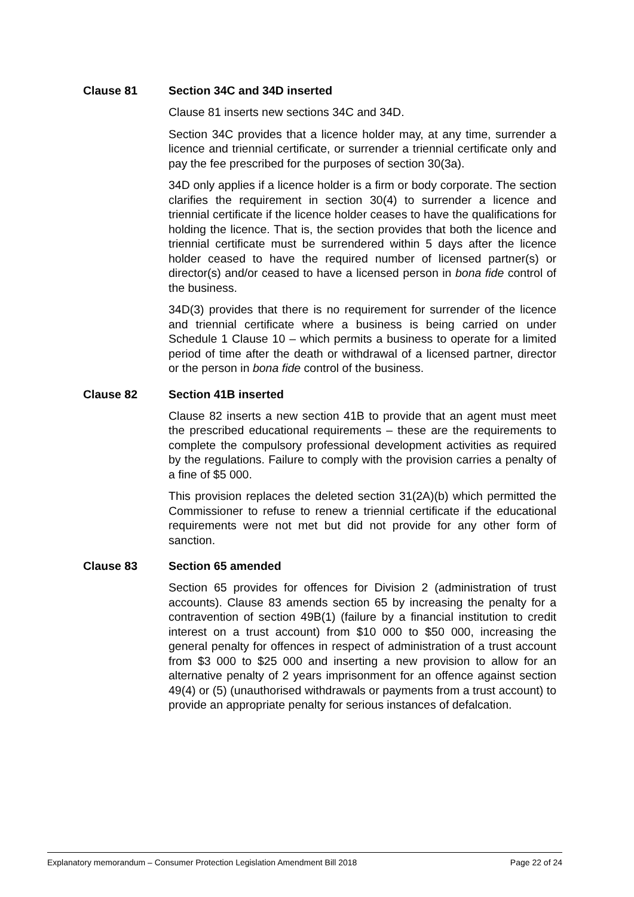Clause 81 Section 34C and 34D inserted
Clause 81 inserts new sections 34C and 34D.
Section 34C provides that a licence holder may, at any time, surrender a licence and triennial certificate, or surrender a triennial certificate only and pay the fee prescribed for the purposes of section 30(3a).
34D only applies if a licence holder is a firm or body corporate. The section clarifies the requirement in section 30(4) to surrender a licence and triennial certificate if the licence holder ceases to have the qualifications for holding the licence. That is, the section provides that both the licence and triennial certificate must be surrendered within 5 days after the licence holder ceased to have the required number of licensed partner(s) or director(s) and/or ceased to have a licensed person in bona fide control of the business.
34D(3) provides that there is no requirement for surrender of the licence and triennial certificate where a business is being carried on under Schedule 1 Clause 10 – which permits a business to operate for a limited period of time after the death or withdrawal of a licensed partner, director or the person in bona fide control of the business.
Clause 82 Section 41B inserted
Clause 82 inserts a new section 41B to provide that an agent must meet the prescribed educational requirements – these are the requirements to complete the compulsory professional development activities as required by the regulations. Failure to comply with the provision carries a penalty of a fine of $5 000.
This provision replaces the deleted section 31(2A)(b) which permitted the Commissioner to refuse to renew a triennial certificate if the educational requirements were not met but did not provide for any other form of sanction.
Clause 83 Section 65 amended
Section 65 provides for offences for Division 2 (administration of trust accounts). Clause 83 amends section 65 by increasing the penalty for a contravention of section 49B(1) (failure by a financial institution to credit interest on a trust account) from $10 000 to $50 000, increasing the general penalty for offences in respect of administration of a trust account from $3 000 to $25 000 and inserting a new provision to allow for an alternative penalty of 2 years imprisonment for an offence against section 49(4) or (5) (unauthorised withdrawals or payments from a trust account) to provide an appropriate penalty for serious instances of defalcation.
Explanatory memorandum – Consumer Protection Legislation Amendment Bill 2018 Page 22 of 24